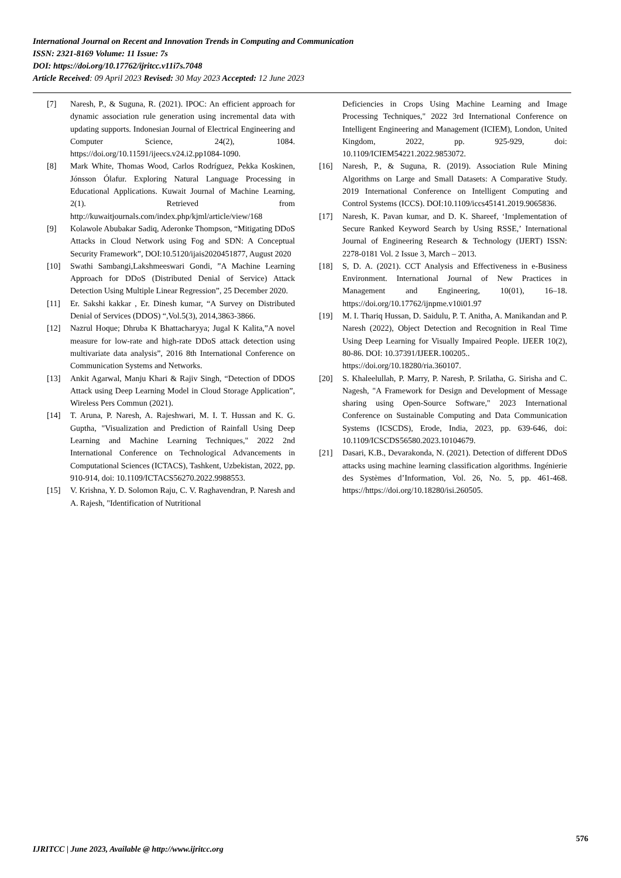International Journal on Recent and Innovation Trends in Computing and Communication
ISSN: 2321-8169 Volume: 11 Issue: 7s
DOI: https://doi.org/10.17762/ijritcc.v11i7s.7048
Article Received: 09 April 2023 Revised: 30 May 2023 Accepted: 12 June 2023
[7] Naresh, P., & Suguna, R. (2021). IPOC: An efficient approach for dynamic association rule generation using incremental data with updating supports. Indonesian Journal of Electrical Engineering and Computer Science, 24(2), 1084. https://doi.org/10.11591/ijeecs.v24.i2.pp1084-1090.
[8] Mark White, Thomas Wood, Carlos Rodríguez, Pekka Koskinen, Jónsson Ólafur. Exploring Natural Language Processing in Educational Applications. Kuwait Journal of Machine Learning, 2(1). Retrieved from http://kuwaitjournals.com/index.php/kjml/article/view/168
[9] Kolawole Abubakar Sadiq, Aderonke Thompson, “Mitigating DDoS Attacks in Cloud Network using Fog and SDN: A Conceptual Security Framework”, DOI:10.5120/ijais2020451877, August 2020
[10] Swathi Sambangi,Lakshmeeswari Gondi, ”A Machine Learning Approach for DDoS (Distributed Denial of Service) Attack Detection Using Multiple Linear Regression”, 25 December 2020.
[11] Er. Sakshi kakkar , Er. Dinesh kumar, “A Survey on Distributed Denial of Services (DDOS) “,Vol.5(3), 2014,3863-3866.
[12] Nazrul Hoque; Dhruba K Bhattacharyya; Jugal K Kalita,”A novel measure for low-rate and high-rate DDoS attack detection using multivariate data analysis”, 2016 8th International Conference on Communication Systems and Networks.
[13] Ankit Agarwal, Manju Khari & Rajiv Singh, “Detection of DDOS Attack using Deep Learning Model in Cloud Storage Application”, Wireless Pers Commun (2021).
[14] T. Aruna, P. Naresh, A. Rajeshwari, M. I. T. Hussan and K. G. Guptha, "Visualization and Prediction of Rainfall Using Deep Learning and Machine Learning Techniques," 2022 2nd International Conference on Technological Advancements in Computational Sciences (ICTACS), Tashkent, Uzbekistan, 2022, pp. 910-914, doi: 10.1109/ICTACS56270.2022.9988553.
[15] V. Krishna, Y. D. Solomon Raju, C. V. Raghavendran, P. Naresh and A. Rajesh, "Identification of Nutritional
Deficiencies in Crops Using Machine Learning and Image Processing Techniques," 2022 3rd International Conference on Intelligent Engineering and Management (ICIEM), London, United Kingdom, 2022, pp. 925-929, doi: 10.1109/ICIEM54221.2022.9853072.
[16] Naresh, P., & Suguna, R. (2019). Association Rule Mining Algorithms on Large and Small Datasets: A Comparative Study. 2019 International Conference on Intelligent Computing and Control Systems (ICCS). DOI:10.1109/iccs45141.2019.9065836.
[17] Naresh, K. Pavan kumar, and D. K. Shareef, ‘Implementation of Secure Ranked Keyword Search by Using RSSE,’ International Journal of Engineering Research & Technology (IJERT) ISSN: 2278-0181 Vol. 2 Issue 3, March – 2013.
[18] S, D. A. (2021). CCT Analysis and Effectiveness in e-Business Environment. International Journal of New Practices in Management and Engineering, 10(01), 16–18. https://doi.org/10.17762/ijnpme.v10i01.97
[19] M. I. Thariq Hussan, D. Saidulu, P. T. Anitha, A. Manikandan and P. Naresh (2022), Object Detection and Recognition in Real Time Using Deep Learning for Visually Impaired People. IJEER 10(2), 80-86. DOI: 10.37391/IJEER.100205..
https://doi.org/10.18280/ria.360107.
[20] S. Khaleelullah, P. Marry, P. Naresh, P. Srilatha, G. Sirisha and C. Nagesh, "A Framework for Design and Development of Message sharing using Open-Source Software," 2023 International Conference on Sustainable Computing and Data Communication Systems (ICSCDS), Erode, India, 2023, pp. 639-646, doi: 10.1109/ICSCDS56580.2023.10104679.
[21] Dasari, K.B., Devarakonda, N. (2021). Detection of different DDoS attacks using machine learning classification algorithms. Ingénierie des Systèmes d’Information, Vol. 26, No. 5, pp. 461-468. https://https://doi.org/10.18280/isi.260505.
576
IJRITCC | June 2023, Available @ http://www.ijritcc.org